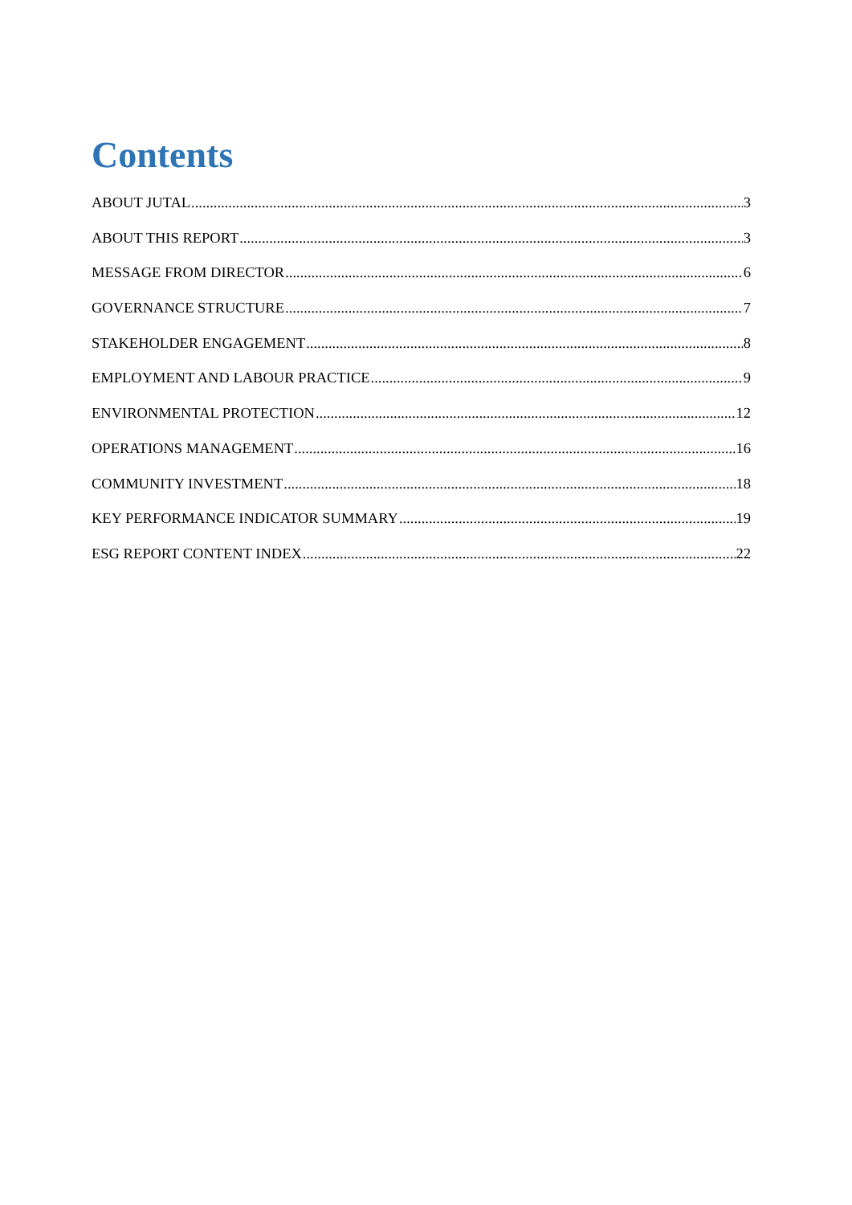Contents
ABOUT JUTAL 3
ABOUT THIS REPORT 3
MESSAGE FROM DIRECTOR 6
GOVERNANCE STRUCTURE 7
STAKEHOLDER ENGAGEMENT 8
EMPLOYMENT AND LABOUR PRACTICE 9
ENVIRONMENTAL PROTECTION 12
OPERATIONS MANAGEMENT 16
COMMUNITY INVESTMENT 18
KEY PERFORMANCE INDICATOR SUMMARY 19
ESG REPORT CONTENT INDEX 22